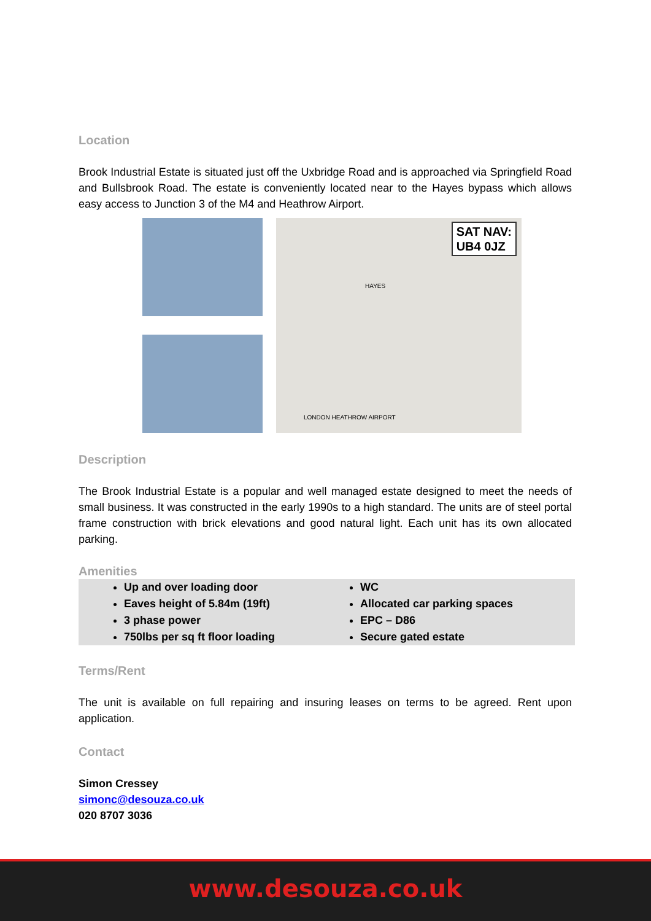Location
Brook Industrial Estate is situated just off the Uxbridge Road and is approached via Springfield Road and Bullsbrook Road. The estate is conveniently located near to the Hayes bypass which allows easy access to Junction 3 of the M4 and Heathrow Airport.
SAT NAV:
UB4 0JZ
HAYES
LONDON HEATHROW AIRPORT
Description
The Brook Industrial Estate is a popular and well managed estate designed to meet the needs of small business. It was constructed in the early 1990s to a high standard. The units are of steel portal frame construction with brick elevations and good natural light. Each unit has its own allocated parking.
Amenities
Up and over loading door
Eaves height of 5.84m (19ft)
3 phase power
750lbs per sq ft floor loading
WC
Allocated car parking spaces
EPC – D86
Secure gated estate
Terms/Rent
The unit is available on full repairing and insuring leases on terms to be agreed. Rent upon application.
Contact
Simon Cressey
simonc@desouza.co.uk
020 8707 3036
www.desouza.co.uk